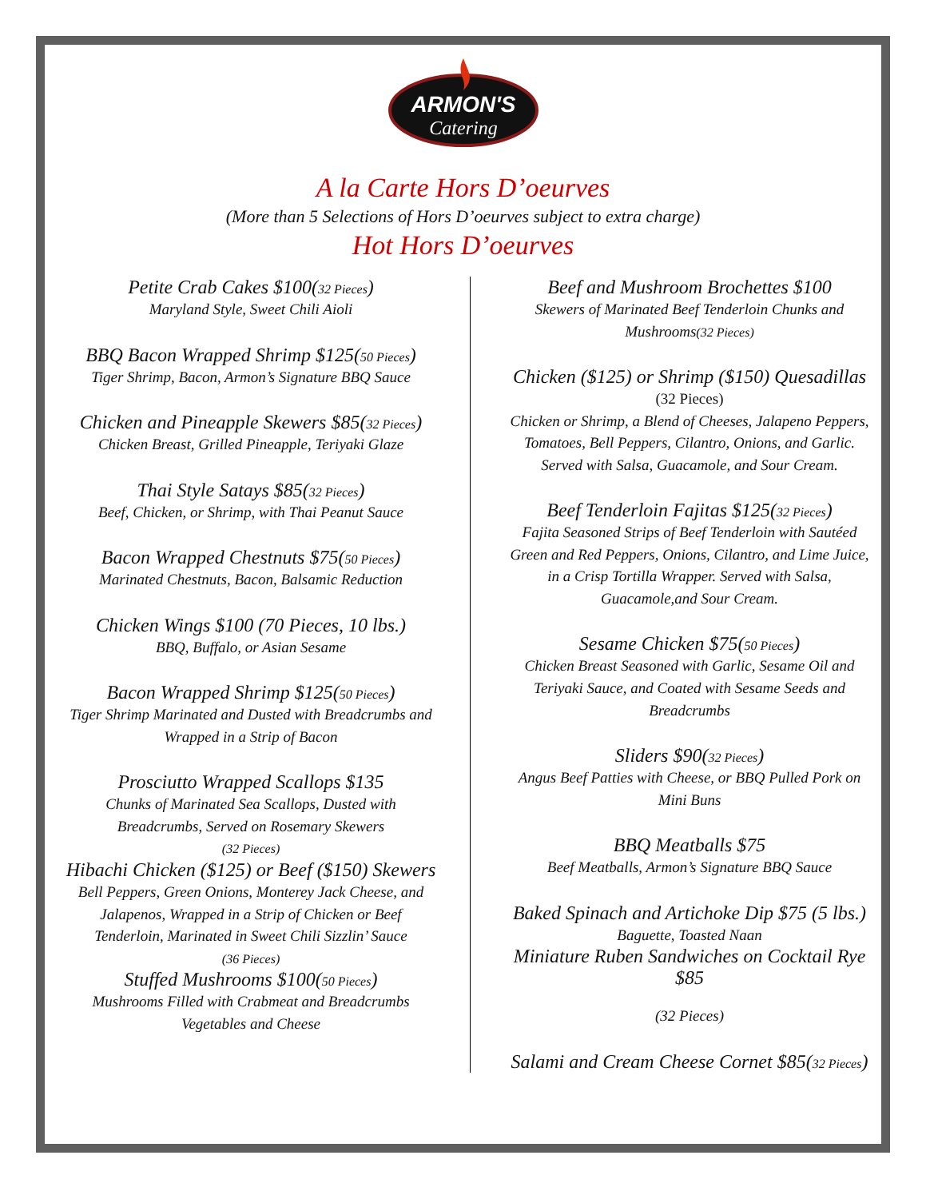ARMON'S
Catering
A la Carte Hors D’oeurves
(More than 5 Selections of Hors D’oeurves subject to extra charge)
Hot Hors D’oeurves
Petite Crab Cakes $100(32 Pieces)
Maryland Style, Sweet Chili Aioli
BBQ Bacon Wrapped Shrimp $125(50 Pieces)
Tiger Shrimp, Bacon, Armon’s Signature BBQ Sauce
Chicken and Pineapple Skewers $85(32 Pieces)
Chicken Breast, Grilled Pineapple, Teriyaki Glaze
Thai Style Satays $85(32 Pieces)
Beef, Chicken, or Shrimp, with Thai Peanut Sauce
Bacon Wrapped Chestnuts $75(50 Pieces)
Marinated Chestnuts, Bacon, Balsamic Reduction
Chicken Wings $100 (70 Pieces, 10 lbs.)
BBQ, Buffalo, or Asian Sesame
Bacon Wrapped Shrimp $125(50 Pieces)
Tiger Shrimp Marinated and Dusted with Breadcrumbs and Wrapped in a Strip of Bacon
Prosciutto Wrapped Scallops $135
Chunks of Marinated Sea Scallops, Dusted with Breadcrumbs, Served on Rosemary Skewers
(32 Pieces)
Hibachi Chicken ($125) or Beef ($150) Skewers
Bell Peppers, Green Onions, Monterey Jack Cheese, and Jalapenos, Wrapped in a Strip of Chicken or Beef Tenderloin, Marinated in Sweet Chili Sizzlin’ Sauce
(36 Pieces)
Stuffed Mushrooms $100(50 Pieces)
Mushrooms Filled with Crabmeat and Breadcrumbs Vegetables and Cheese
Beef and Mushroom Brochettes $100
Skewers of Marinated Beef Tenderloin Chunks and Mushrooms(32 Pieces)
Chicken ($125) or Shrimp ($150) Quesadillas
(32 Pieces)
Chicken or Shrimp, a Blend of Cheeses, Jalapeno Peppers, Tomatoes, Bell Peppers, Cilantro, Onions, and Garlic. Served with Salsa, Guacamole, and Sour Cream.
Beef Tenderloin Fajitas $125(32 Pieces)
Fajita Seasoned Strips of Beef Tenderloin with Sautéed Green and Red Peppers, Onions, Cilantro, and Lime Juice, in a Crisp Tortilla Wrapper. Served with Salsa, Guacamole,and Sour Cream.
Sesame Chicken $75(50 Pieces)
Chicken Breast Seasoned with Garlic, Sesame Oil and Teriyaki Sauce, and Coated with Sesame Seeds and Breadcrumbs
Sliders $90(32 Pieces)
Angus Beef Patties with Cheese, or BBQ Pulled Pork on Mini Buns
BBQ Meatballs $75
Beef Meatballs, Armon’s Signature BBQ Sauce
Baked Spinach and Artichoke Dip $75 (5 lbs.)
Baguette, Toasted Naan
Miniature Ruben Sandwiches on Cocktail Rye $85
(32 Pieces)
Salami and Cream Cheese Cornet $85(32 Pieces)